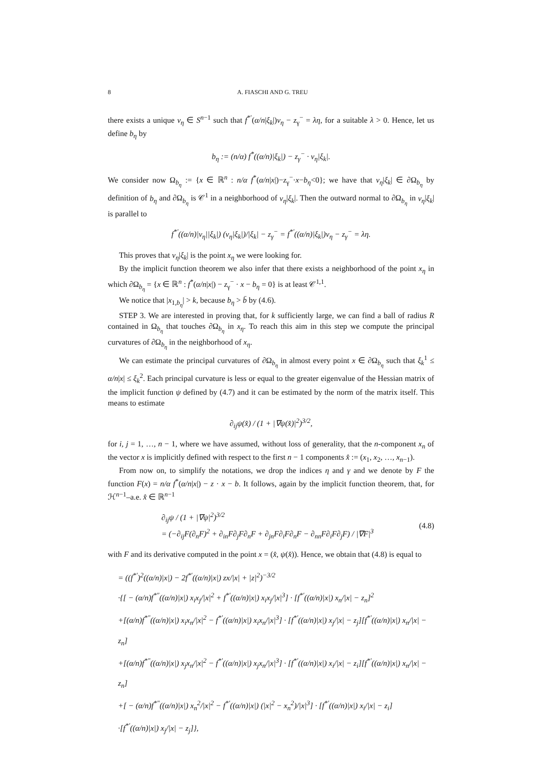8 A. FIASCHI AND G. TREU
there exists a unique ν<sub>η</sub> ∈ S<sup>n−1</sup> such that f<sup>*′</sup>(α/n|ξ<sub>k</sub>|)ν<sub>η</sub> − z<sub>γ</sub><sup>−</sup> = λη, for a suitable λ > 0. Hence, let us define b<sub>η</sub> by
b<sub>η</sub> := (n/α) f<sup>*</sup>((α/n)|ξ<sub>k</sub>|) − z<sub>γ</sub><sup>−</sup> · ν<sub>η</sub>|ξ<sub>k</sub>|.
We consider now Ω<sub>b<sub>η</sub></sub> := {x ∈ ℝ<sup>n</sup> : n/α f<sup>*</sup>(α/n|x|)−z<sub>γ</sub><sup>−</sup>·x−b<sub>η</sub><0}; we have that ν<sub>η</sub>|ξ<sub>k</sub>| ∈ ∂Ω<sub>b<sub>η</sub></sub> by definition of b<sub>η</sub> and ∂Ω<sub>b<sub>η</sub></sub> is 𝒞<sup>1</sup> in a neighborhood of ν<sub>η</sub>|ξ<sub>k</sub>|. Then the outward normal to ∂Ω<sub>b<sub>η</sub></sub> in ν<sub>η</sub>|ξ<sub>k</sub>| is parallel to
f<sup>*′</sup>((α/n)|ν<sub>η</sub>||ξ<sub>k</sub>|) (ν<sub>η</sub>|ξ<sub>k</sub>|)/|ξ<sub>k</sub>| − z<sub>γ</sub><sup>−</sup> = f<sup>*′</sup>((α/n)|ξ<sub>k</sub>|)ν<sub>η</sub> − z<sub>γ</sub><sup>−</sup> = λη.
This proves that ν<sub>η</sub>|ξ<sub>k</sub>| is the point x<sub>η</sub> we were looking for.
By the implicit function theorem we also infer that there exists a neighborhood of the point x<sub>η</sub> in which ∂Ω<sub>b<sub>η</sub></sub> = {x ∈ ℝ<sup>n</sup> : f<sup>*</sup>(α/n|x|) − z<sub>γ</sub><sup>−</sup> · x − b<sub>η</sub> = 0} is at least 𝒞<sup>1,1</sup>.
We notice that |x<sub>1,b<sub>η</sub></sub>| > k, because b<sub>η</sub> > b̄ by (4.6).
STEP 3. We are interested in proving that, for k sufficiently large, we can find a ball of radius R contained in Ω<sub>b<sub>η</sub></sub> that touches ∂Ω<sub>b<sub>η</sub></sub> in x<sub>η</sub>. To reach this aim in this step we compute the principal curvatures of ∂Ω<sub>b<sub>η</sub></sub> in the neighborhood of x<sub>η</sub>.
We can estimate the principal curvatures of ∂Ω<sub>b<sub>η</sub></sub> in almost every point x ∈ ∂Ω<sub>b<sub>η</sub></sub> such that ξ<sub>k</sub><sup>1</sup> ≤ α/n|x| ≤ ξ<sub>k</sub><sup>2</sup>. Each principal curvature is less or equal to the greater eigenvalue of the Hessian matrix of the implicit function ψ defined by (4.7) and it can be estimated by the norm of the matrix itself. This means to estimate
∂<sub>ij</sub>ψ(x̂) / (1 + |∇ψ(x̂)|<sup>2</sup>)<sup>3/2</sup>,
for i, j = 1, …, n − 1, where we have assumed, without loss of generality, that the n-component x<sub>n</sub> of the vector x is implicitly defined with respect to the first n − 1 components x̂ := (x<sub>1</sub>, x<sub>2</sub>, …, x<sub>n−1</sub>).
From now on, to simplify the notations, we drop the indices η and γ and we denote by F the function F(x) = n/α f<sup>*</sup>(α/n|x|) − z · x − b. It follows, again by the implicit function theorem, that, for ℋ<sup>n−1</sup>–a.e. x̂ ∈ ℝ<sup>n−1</sup>
∂<sub>ij</sub>ψ / (1 + |∇ψ|<sup>2</sup>)<sup>3/2</sup>
= (−∂<sub>ij</sub>F(∂<sub>n</sub>F)<sup>2</sup> + ∂<sub>in</sub>F∂<sub>j</sub>F∂<sub>n</sub>F + ∂<sub>jn</sub>F∂<sub>i</sub>F∂<sub>n</sub>F − ∂<sub>nn</sub>F∂<sub>i</sub>F∂<sub>j</sub>F) / |∇F|<sup>3</sup>
(4.8)
with F and its derivative computed in the point x = (x̂, ψ(x̂)). Hence, we obtain that (4.8) is equal to
= ((f<sup>*′</sup>)<sup>2</sup>((α/n)|x|) − 2f<sup>*′</sup>((α/n)|x|) zx/|x| + |z|<sup>2</sup>)<sup>−3/2</sup>
·{[ − (α/n)f<sup>*″</sup>((α/n)|x|) x<sub>i</sub>x<sub>j</sub>/|x|<sup>2</sup> + f<sup>*′</sup>((α/n)|x|) x<sub>i</sub>x<sub>j</sub>/|x|<sup>3</sup>] · [f<sup>*′</sup>((α/n)|x|) x<sub>n</sub>/|x| − z<sub>n</sub>]<sup>2</sup>
+[(α/n)f<sup>*″</sup>((α/n)|x|) x<sub>i</sub>x<sub>n</sub>/|x|<sup>2</sup> − f<sup>*′</sup>((α/n)|x|) x<sub>i</sub>x<sub>n</sub>/|x|<sup>3</sup>] · [f<sup>*′</sup>((α/n)|x|) x<sub>j</sub>/|x| − z<sub>j</sub>][f<sup>*′</sup>((α/n)|x|) x<sub>n</sub>/|x| − z<sub>n</sub>]
+[(α/n)f<sup>*″</sup>((α/n)|x|) x<sub>j</sub>x<sub>n</sub>/|x|<sup>2</sup> − f<sup>*′</sup>((α/n)|x|) x<sub>j</sub>x<sub>n</sub>/|x|<sup>3</sup>] · [f<sup>*′</sup>((α/n)|x|) x<sub>i</sub>/|x| − z<sub>i</sub>][f<sup>*′</sup>((α/n)|x|) x<sub>n</sub>/|x| − z<sub>n</sub>]
+[ − (α/n)f<sup>*″</sup>((α/n)|x|) x<sub>n</sub><sup>2</sup>/|x|<sup>2</sup> − f<sup>*′</sup>((α/n)|x|) (|x|<sup>2</sup> − x<sub>n</sub><sup>2</sup>)/|x|<sup>3</sup>] · [f<sup>*′</sup>((α/n)|x|) x<sub>i</sub>/|x| − z<sub>i</sub>]
·[f<sup>*′</sup>((α/n)|x|) x<sub>j</sub>/|x| − z<sub>j</sub>]},